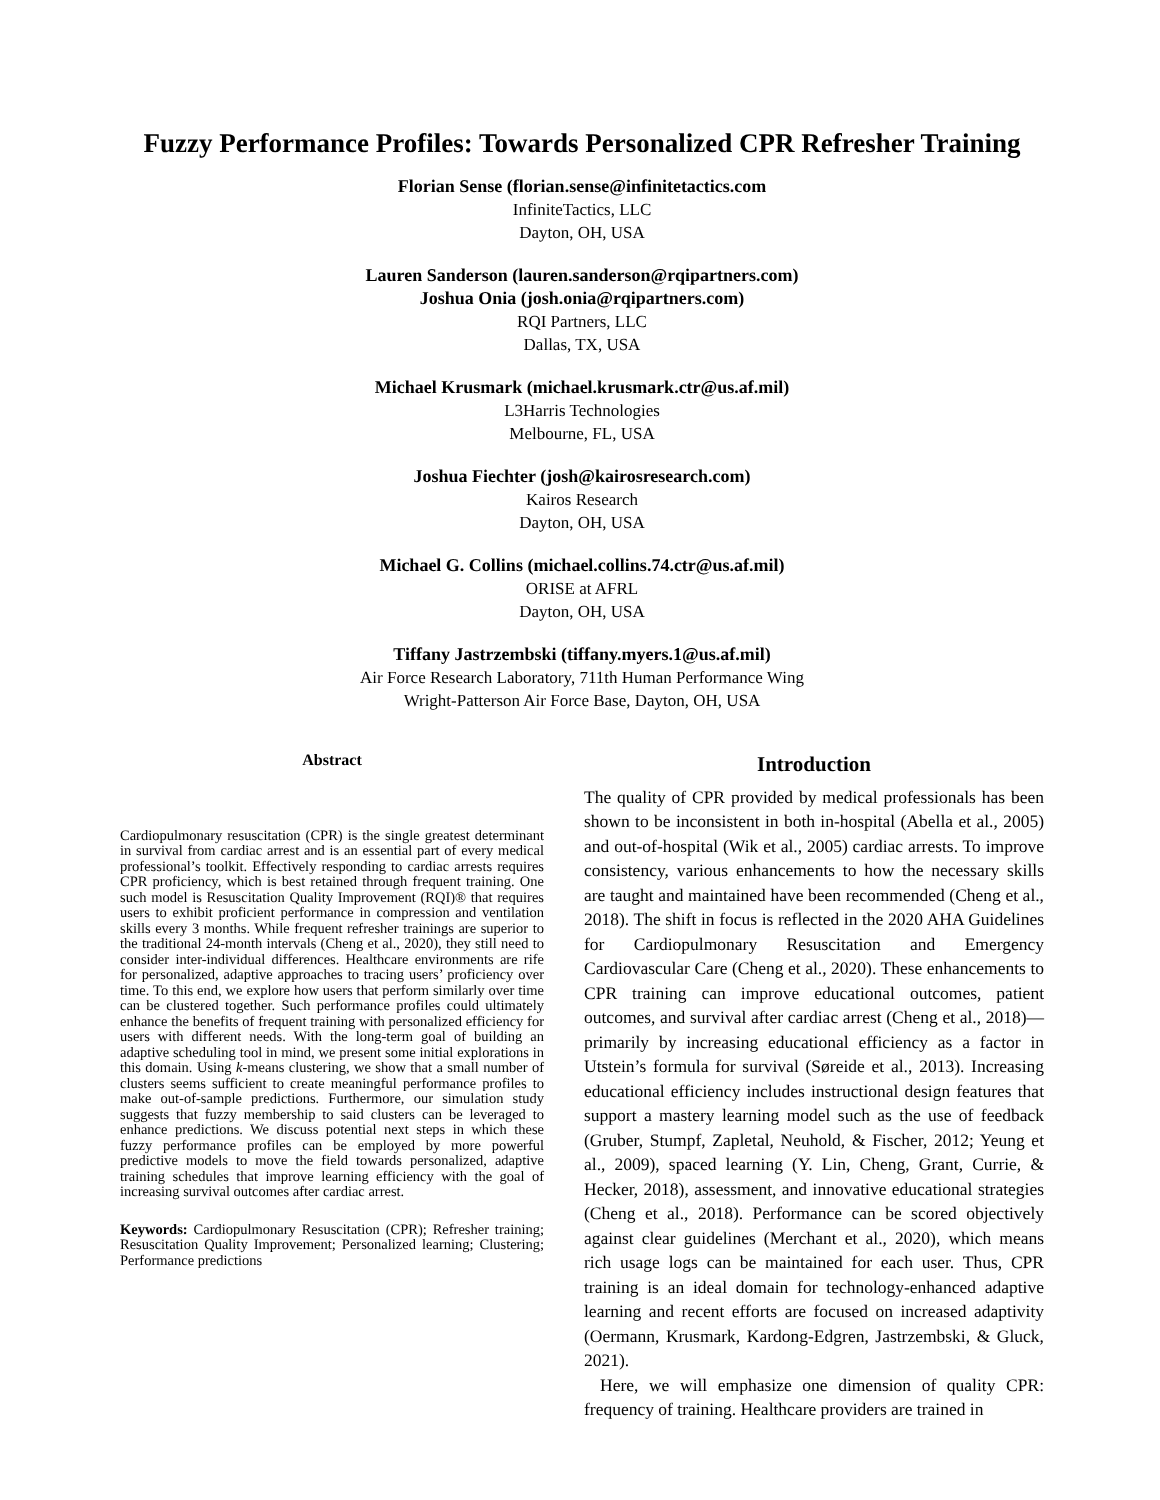Fuzzy Performance Profiles: Towards Personalized CPR Refresher Training
Florian Sense (florian.sense@infinitetactics.com
InfiniteTactics, LLC
Dayton, OH, USA
Lauren Sanderson (lauren.sanderson@rqipartners.com)
Joshua Onia (josh.onia@rqipartners.com)
RQI Partners, LLC
Dallas, TX, USA
Michael Krusmark (michael.krusmark.ctr@us.af.mil)
L3Harris Technologies
Melbourne, FL, USA
Joshua Fiechter (josh@kairosresearch.com)
Kairos Research
Dayton, OH, USA
Michael G. Collins (michael.collins.74.ctr@us.af.mil)
ORISE at AFRL
Dayton, OH, USA
Tiffany Jastrzembski (tiffany.myers.1@us.af.mil)
Air Force Research Laboratory, 711th Human Performance Wing
Wright-Patterson Air Force Base, Dayton, OH, USA
Abstract
Cardiopulmonary resuscitation (CPR) is the single greatest determinant in survival from cardiac arrest and is an essential part of every medical professional’s toolkit. Effectively responding to cardiac arrests requires CPR proficiency, which is best retained through frequent training. One such model is Resuscitation Quality Improvement (RQI)® that requires users to exhibit proficient performance in compression and ventilation skills every 3 months. While frequent refresher trainings are superior to the traditional 24-month intervals (Cheng et al., 2020), they still need to consider inter-individual differences. Healthcare environments are rife for personalized, adaptive approaches to tracing users’ proficiency over time. To this end, we explore how users that perform similarly over time can be clustered together. Such performance profiles could ultimately enhance the benefits of frequent training with personalized efficiency for users with different needs. With the long-term goal of building an adaptive scheduling tool in mind, we present some initial explorations in this domain. Using k-means clustering, we show that a small number of clusters seems sufficient to create meaningful performance profiles to make out-of-sample predictions. Furthermore, our simulation study suggests that fuzzy membership to said clusters can be leveraged to enhance predictions. We discuss potential next steps in which these fuzzy performance profiles can be employed by more powerful predictive models to move the field towards personalized, adaptive training schedules that improve learning efficiency with the goal of increasing survival outcomes after cardiac arrest.
Keywords: Cardiopulmonary Resuscitation (CPR); Refresher training; Resuscitation Quality Improvement; Personalized learning; Clustering; Performance predictions
Introduction
The quality of CPR provided by medical professionals has been shown to be inconsistent in both in-hospital (Abella et al., 2005) and out-of-hospital (Wik et al., 2005) cardiac arrests. To improve consistency, various enhancements to how the necessary skills are taught and maintained have been recommended (Cheng et al., 2018). The shift in focus is reflected in the 2020 AHA Guidelines for Cardiopulmonary Resuscitation and Emergency Cardiovascular Care (Cheng et al., 2020). These enhancements to CPR training can improve educational outcomes, patient outcomes, and survival after cardiac arrest (Cheng et al., 2018)—primarily by increasing educational efficiency as a factor in Utstein’s formula for survival (Søreide et al., 2013). Increasing educational efficiency includes instructional design features that support a mastery learning model such as the use of feedback (Gruber, Stumpf, Zapletal, Neuhold, & Fischer, 2012; Yeung et al., 2009), spaced learning (Y. Lin, Cheng, Grant, Currie, & Hecker, 2018), assessment, and innovative educational strategies (Cheng et al., 2018). Performance can be scored objectively against clear guidelines (Merchant et al., 2020), which means rich usage logs can be maintained for each user. Thus, CPR training is an ideal domain for technology-enhanced adaptive learning and recent efforts are focused on increased adaptivity (Oermann, Krusmark, Kardong-Edgren, Jastrzembski, & Gluck, 2021).
Here, we will emphasize one dimension of quality CPR: frequency of training. Healthcare providers are trained in